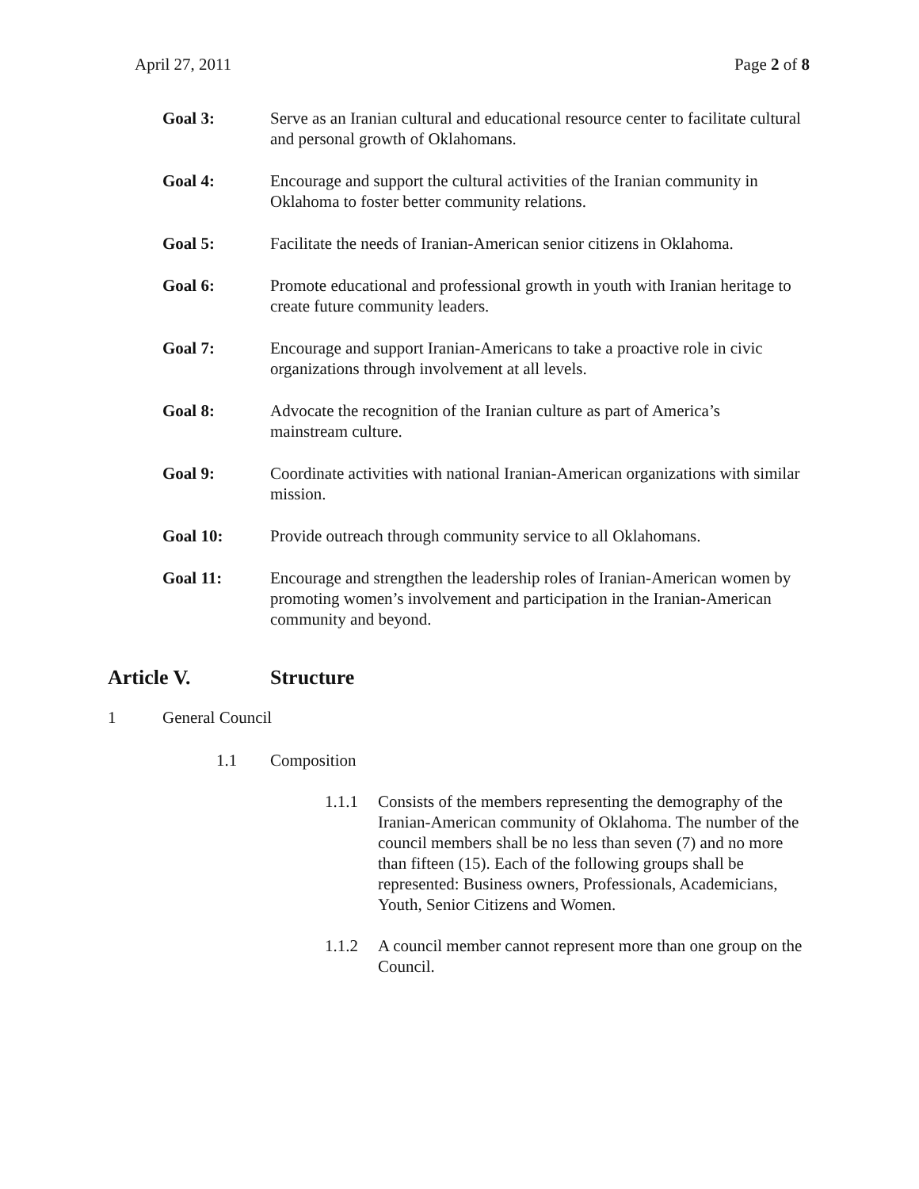April 27, 2011 Page 2 of 8
Goal 3: Serve as an Iranian cultural and educational resource center to facilitate cultural and personal growth of Oklahomans.
Goal 4: Encourage and support the cultural activities of the Iranian community in Oklahoma to foster better community relations.
Goal 5: Facilitate the needs of Iranian-American senior citizens in Oklahoma.
Goal 6: Promote educational and professional growth in youth with Iranian heritage to create future community leaders.
Goal 7: Encourage and support Iranian-Americans to take a proactive role in civic organizations through involvement at all levels.
Goal 8: Advocate the recognition of the Iranian culture as part of America’s mainstream culture.
Goal 9: Coordinate activities with national Iranian-American organizations with similar mission.
Goal 10: Provide outreach through community service to all Oklahomans.
Goal 11: Encourage and strengthen the leadership roles of Iranian-American women by promoting women’s involvement and participation in the Iranian-American community and beyond.
Article V. Structure
1 General Council
1.1 Composition
1.1.1 Consists of the members representing the demography of the Iranian-American community of Oklahoma. The number of the council members shall be no less than seven (7) and no more than fifteen (15). Each of the following groups shall be represented: Business owners, Professionals, Academicians, Youth, Senior Citizens and Women.
1.1.2 A council member cannot represent more than one group on the Council.